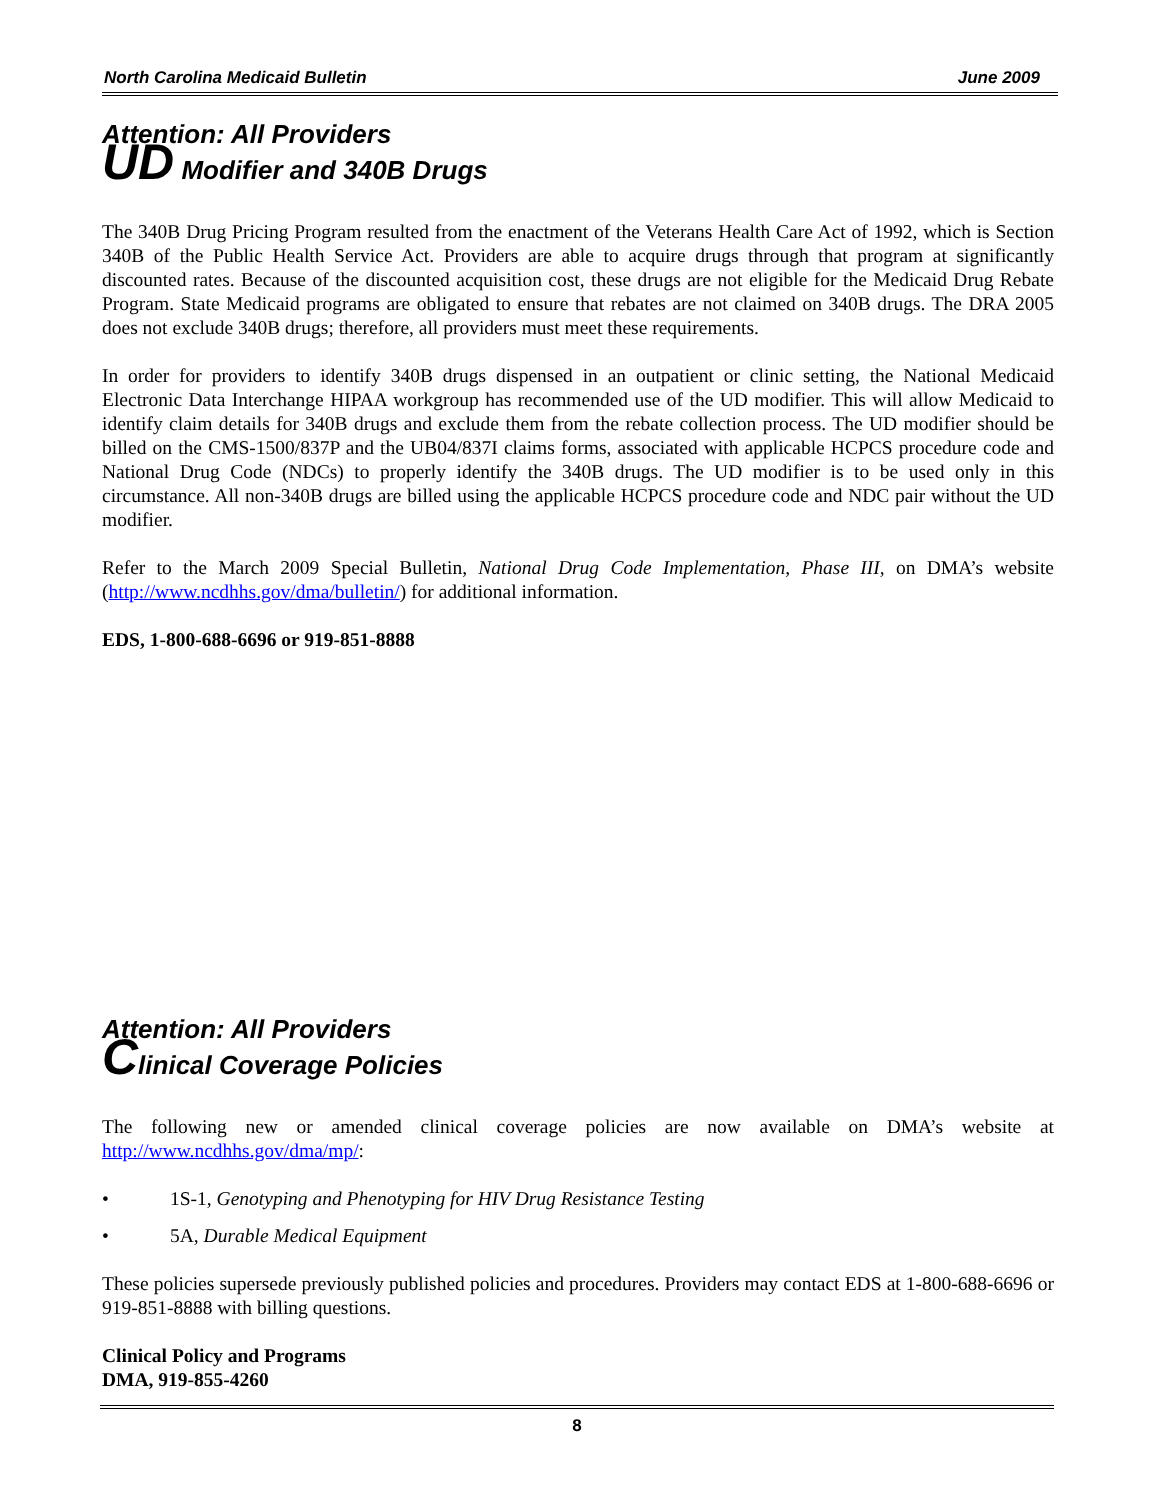North Carolina Medicaid Bulletin June 2009
Attention: All Providers
UD Modifier and 340B Drugs
The 340B Drug Pricing Program resulted from the enactment of the Veterans Health Care Act of 1992, which is Section 340B of the Public Health Service Act. Providers are able to acquire drugs through that program at significantly discounted rates. Because of the discounted acquisition cost, these drugs are not eligible for the Medicaid Drug Rebate Program. State Medicaid programs are obligated to ensure that rebates are not claimed on 340B drugs. The DRA 2005 does not exclude 340B drugs; therefore, all providers must meet these requirements.
In order for providers to identify 340B drugs dispensed in an outpatient or clinic setting, the National Medicaid Electronic Data Interchange HIPAA workgroup has recommended use of the UD modifier. This will allow Medicaid to identify claim details for 340B drugs and exclude them from the rebate collection process. The UD modifier should be billed on the CMS-1500/837P and the UB04/837I claims forms, associated with applicable HCPCS procedure code and National Drug Code (NDCs) to properly identify the 340B drugs. The UD modifier is to be used only in this circumstance. All non-340B drugs are billed using the applicable HCPCS procedure code and NDC pair without the UD modifier.
Refer to the March 2009 Special Bulletin, National Drug Code Implementation, Phase III, on DMA’s website (http://www.ncdhhs.gov/dma/bulletin/) for additional information.
EDS, 1-800-688-6696 or 919-851-8888
Attention: All Providers
Clinical Coverage Policies
The following new or amended clinical coverage policies are now available on DMA’s website at http://www.ncdhhs.gov/dma/mp/:
• 1S-1, Genotyping and Phenotyping for HIV Drug Resistance Testing
• 5A, Durable Medical Equipment
These policies supersede previously published policies and procedures. Providers may contact EDS at 1-800-688-6696 or 919-851-8888 with billing questions.
Clinical Policy and Programs
DMA, 919-855-4260
8